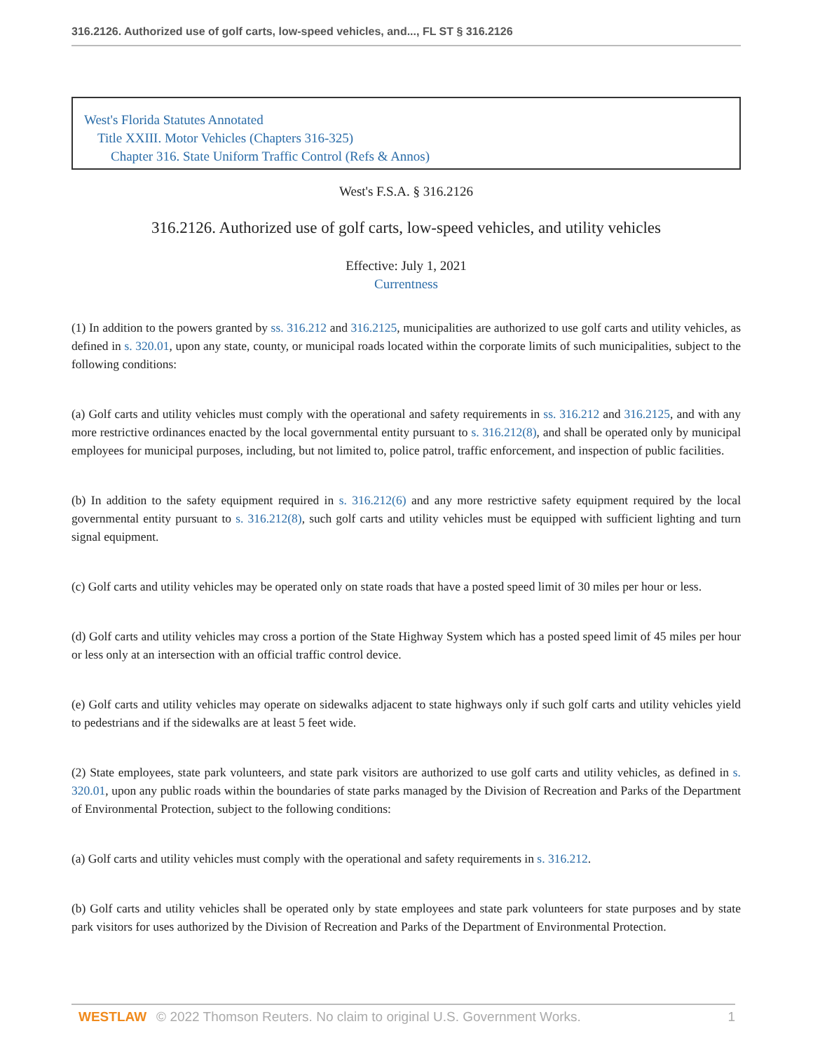316.2126. Authorized use of golf carts, low-speed vehicles, and..., FL ST § 316.2126
West's Florida Statutes Annotated
Title XXIII. Motor Vehicles (Chapters 316-325)
Chapter 316. State Uniform Traffic Control (Refs & Annos)
West's F.S.A. § 316.2126
316.2126. Authorized use of golf carts, low-speed vehicles, and utility vehicles
Effective: July 1, 2021
Currentness
(1) In addition to the powers granted by ss. 316.212 and 316.2125, municipalities are authorized to use golf carts and utility vehicles, as defined in s. 320.01, upon any state, county, or municipal roads located within the corporate limits of such municipalities, subject to the following conditions:
(a) Golf carts and utility vehicles must comply with the operational and safety requirements in ss. 316.212 and 316.2125, and with any more restrictive ordinances enacted by the local governmental entity pursuant to s. 316.212(8), and shall be operated only by municipal employees for municipal purposes, including, but not limited to, police patrol, traffic enforcement, and inspection of public facilities.
(b) In addition to the safety equipment required in s. 316.212(6) and any more restrictive safety equipment required by the local governmental entity pursuant to s. 316.212(8), such golf carts and utility vehicles must be equipped with sufficient lighting and turn signal equipment.
(c) Golf carts and utility vehicles may be operated only on state roads that have a posted speed limit of 30 miles per hour or less.
(d) Golf carts and utility vehicles may cross a portion of the State Highway System which has a posted speed limit of 45 miles per hour or less only at an intersection with an official traffic control device.
(e) Golf carts and utility vehicles may operate on sidewalks adjacent to state highways only if such golf carts and utility vehicles yield to pedestrians and if the sidewalks are at least 5 feet wide.
(2) State employees, state park volunteers, and state park visitors are authorized to use golf carts and utility vehicles, as defined in s. 320.01, upon any public roads within the boundaries of state parks managed by the Division of Recreation and Parks of the Department of Environmental Protection, subject to the following conditions:
(a) Golf carts and utility vehicles must comply with the operational and safety requirements in s. 316.212.
(b) Golf carts and utility vehicles shall be operated only by state employees and state park volunteers for state purposes and by state park visitors for uses authorized by the Division of Recreation and Parks of the Department of Environmental Protection.
WESTLAW © 2022 Thomson Reuters. No claim to original U.S. Government Works. 1